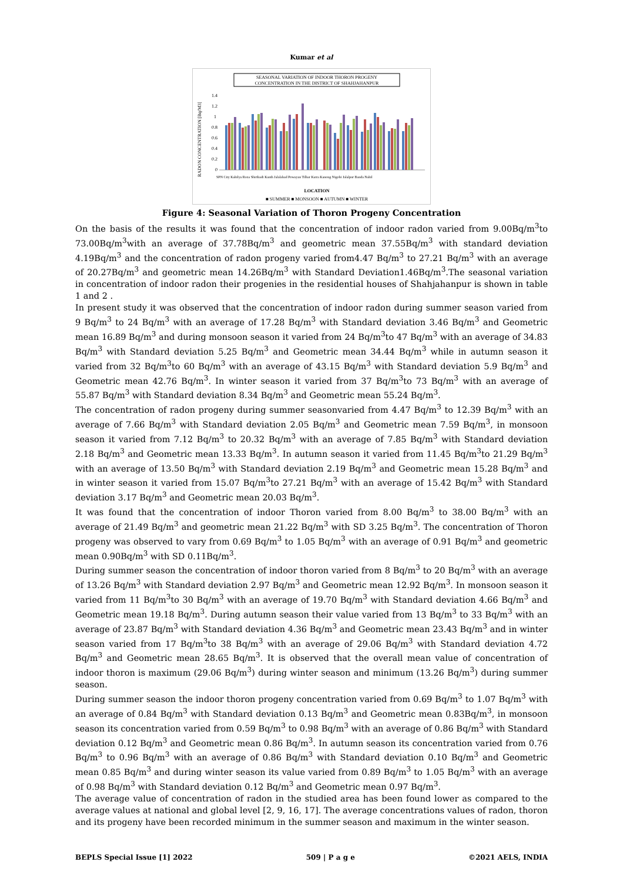Kumar et al
SEASONAL VARIATION OF INDOOR THORON PROGENY
CONCENTRATION IN THE DISTRICT OF SHAHJAHANPUR
RADON CONCENTRATION [Bq/M3]
1.4
1.2
1
0.8
0.6
0.4
0.2
0
SPN City Kahilya Roza Shiribadi Kanth Jalalabad Powayan Tilhar Katra Kanong Nigohi Jalalpur Banda Nahil
LOCATION
■ SUMMER ■ MONSOON ■ AUTUMN ■ WINTER
Figure 4: Seasonal Variation of Thoron Progeny Concentration
On the basis of the results it was found that the concentration of indoor radon varied from 9.00Bq/m<sup>3</sup>to 73.00Bq/m<sup>3</sup>with an average of 37.78Bq/m<sup>3</sup> and geometric mean 37.55Bq/m<sup>3</sup> with standard deviation 4.19Bq/m<sup>3</sup> and the concentration of radon progeny varied from4.47 Bq/m<sup>3</sup> to 27.21 Bq/m<sup>3</sup> with an average of 20.27Bq/m<sup>3</sup> and geometric mean 14.26Bq/m<sup>3</sup> with Standard Deviation1.46Bq/m<sup>3</sup>.The seasonal variation in concentration of indoor radon their progenies in the residential houses of Shahjahanpur is shown in table 1 and 2 .
In present study it was observed that the concentration of indoor radon during summer season varied from 9 Bq/m<sup>3</sup> to 24 Bq/m<sup>3</sup> with an average of 17.28 Bq/m<sup>3</sup> with Standard deviation 3.46 Bq/m<sup>3</sup> and Geometric mean 16.89 Bq/m<sup>3</sup> and during monsoon season it varied from 24 Bq/m<sup>3</sup>to 47 Bq/m<sup>3</sup> with an average of 34.83 Bq/m<sup>3</sup> with Standard deviation 5.25 Bq/m<sup>3</sup> and Geometric mean 34.44 Bq/m<sup>3</sup> while in autumn season it varied from 32 Bq/m<sup>3</sup>to 60 Bq/m<sup>3</sup> with an average of 43.15 Bq/m<sup>3</sup> with Standard deviation 5.9 Bq/m<sup>3</sup> and Geometric mean 42.76 Bq/m<sup>3</sup>. In winter season it varied from 37 Bq/m<sup>3</sup>to 73 Bq/m<sup>3</sup> with an average of 55.87 Bq/m<sup>3</sup> with Standard deviation 8.34 Bq/m<sup>3</sup> and Geometric mean 55.24 Bq/m<sup>3</sup>.
The concentration of radon progeny during summer seasonvaried from 4.47 Bq/m<sup>3</sup> to 12.39 Bq/m<sup>3</sup> with an average of 7.66 Bq/m<sup>3</sup> with Standard deviation 2.05 Bq/m<sup>3</sup> and Geometric mean 7.59 Bq/m<sup>3</sup>, in monsoon season it varied from 7.12 Bq/m<sup>3</sup> to 20.32 Bq/m<sup>3</sup> with an average of 7.85 Bq/m<sup>3</sup> with Standard deviation 2.18 Bq/m<sup>3</sup> and Geometric mean 13.33 Bq/m<sup>3</sup>. In autumn season it varied from 11.45 Bq/m<sup>3</sup>to 21.29 Bq/m<sup>3</sup> with an average of 13.50 Bq/m<sup>3</sup> with Standard deviation 2.19 Bq/m<sup>3</sup> and Geometric mean 15.28 Bq/m<sup>3</sup> and in winter season it varied from 15.07 Bq/m<sup>3</sup>to 27.21 Bq/m<sup>3</sup> with an average of 15.42 Bq/m<sup>3</sup> with Standard deviation 3.17 Bq/m<sup>3</sup> and Geometric mean 20.03 Bq/m<sup>3</sup>.
It was found that the concentration of indoor Thoron varied from 8.00 Bq/m<sup>3</sup> to 38.00 Bq/m<sup>3</sup> with an average of 21.49 Bq/m<sup>3</sup> and geometric mean 21.22 Bq/m<sup>3</sup> with SD 3.25 Bq/m<sup>3</sup>. The concentration of Thoron progeny was observed to vary from 0.69 Bq/m<sup>3</sup> to 1.05 Bq/m<sup>3</sup> with an average of 0.91 Bq/m<sup>3</sup> and geometric mean 0.90Bq/m<sup>3</sup> with SD 0.11Bq/m<sup>3</sup>.
During summer season the concentration of indoor thoron varied from 8 Bq/m<sup>3</sup> to 20 Bq/m<sup>3</sup> with an average of 13.26 Bq/m<sup>3</sup> with Standard deviation 2.97 Bq/m<sup>3</sup> and Geometric mean 12.92 Bq/m<sup>3</sup>. In monsoon season it varied from 11 Bq/m<sup>3</sup>to 30 Bq/m<sup>3</sup> with an average of 19.70 Bq/m<sup>3</sup> with Standard deviation 4.66 Bq/m<sup>3</sup> and Geometric mean 19.18 Bq/m<sup>3</sup>. During autumn season their value varied from 13 Bq/m<sup>3</sup> to 33 Bq/m<sup>3</sup> with an average of 23.87 Bq/m<sup>3</sup> with Standard deviation 4.36 Bq/m<sup>3</sup> and Geometric mean 23.43 Bq/m<sup>3</sup> and in winter season varied from 17 Bq/m<sup>3</sup>to 38 Bq/m<sup>3</sup> with an average of 29.06 Bq/m<sup>3</sup> with Standard deviation 4.72 Bq/m<sup>3</sup> and Geometric mean 28.65 Bq/m<sup>3</sup>. It is observed that the overall mean value of concentration of indoor thoron is maximum (29.06 Bq/m<sup>3</sup>) during winter season and minimum (13.26 Bq/m<sup>3</sup>) during summer season.
During summer season the indoor thoron progeny concentration varied from 0.69 Bq/m<sup>3</sup> to 1.07 Bq/m<sup>3</sup> with an average of 0.84 Bq/m<sup>3</sup> with Standard deviation 0.13 Bq/m<sup>3</sup> and Geometric mean 0.83Bq/m<sup>3</sup>, in monsoon season its concentration varied from 0.59 Bq/m<sup>3</sup> to 0.98 Bq/m<sup>3</sup> with an average of 0.86 Bq/m<sup>3</sup> with Standard deviation 0.12 Bq/m<sup>3</sup> and Geometric mean 0.86 Bq/m<sup>3</sup>. In autumn season its concentration varied from 0.76 Bq/m<sup>3</sup> to 0.96 Bq/m<sup>3</sup> with an average of 0.86 Bq/m<sup>3</sup> with Standard deviation 0.10 Bq/m<sup>3</sup> and Geometric mean 0.85 Bq/m<sup>3</sup> and during winter season its value varied from 0.89 Bq/m<sup>3</sup> to 1.05 Bq/m<sup>3</sup> with an average of 0.98 Bq/m<sup>3</sup> with Standard deviation 0.12 Bq/m<sup>3</sup> and Geometric mean 0.97 Bq/m<sup>3</sup>.
The average value of concentration of radon in the studied area has been found lower as compared to the average values at national and global level [2, 9, 16, 17]. The average concentrations values of radon, thoron and its progeny have been recorded minimum in the summer season and maximum in the winter season.
BEPLS Special Issue [1] 2022 509 | P a g e ©2021 AELS, INDIA